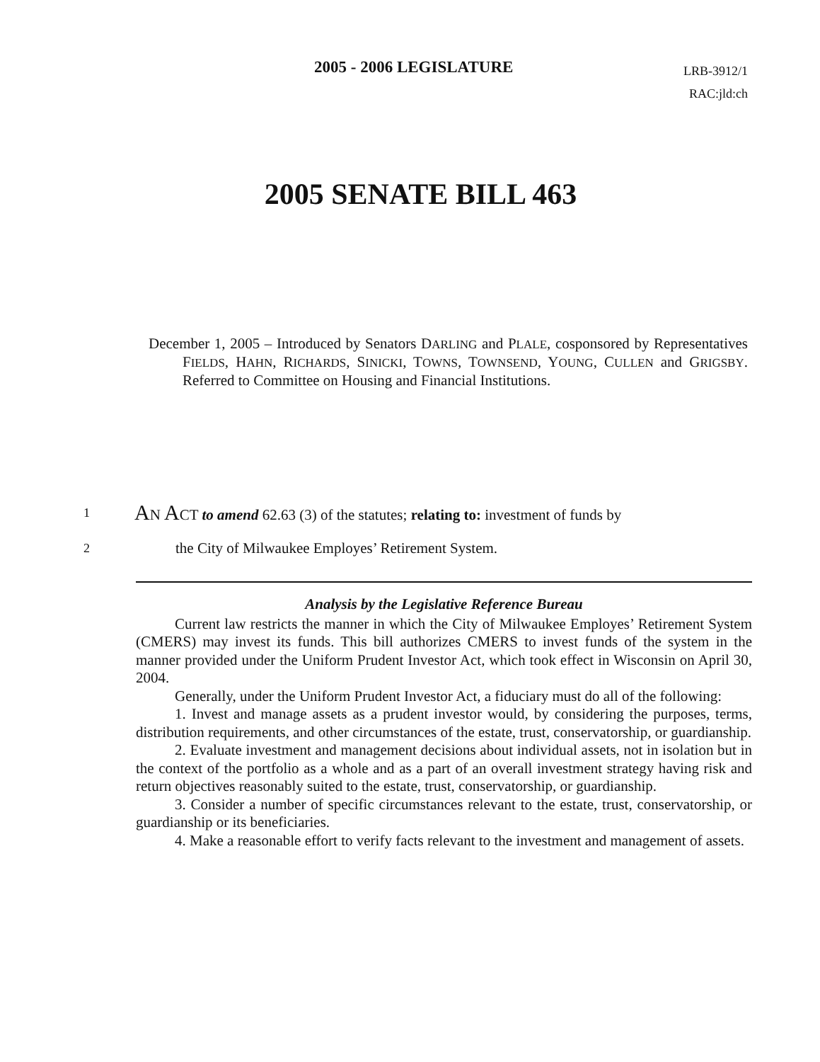2005 - 2006 LEGISLATURE
LRB-3912/1
RAC:jld:ch
2005 SENATE BILL 463
December 1, 2005 – Introduced by Senators DARLING and PLALE, cosponsored by Representatives FIELDS, HAHN, RICHARDS, SINICKI, TOWNS, TOWNSEND, YOUNG, CULLEN and GRIGSBY. Referred to Committee on Housing and Financial Institutions.
1 AN ACT to amend 62.63 (3) of the statutes; relating to: investment of funds by
2 the City of Milwaukee Employes’ Retirement System.
Analysis by the Legislative Reference Bureau
Current law restricts the manner in which the City of Milwaukee Employes’ Retirement System (CMERS) may invest its funds. This bill authorizes CMERS to invest funds of the system in the manner provided under the Uniform Prudent Investor Act, which took effect in Wisconsin on April 30, 2004.
Generally, under the Uniform Prudent Investor Act, a fiduciary must do all of the following:
1. Invest and manage assets as a prudent investor would, by considering the purposes, terms, distribution requirements, and other circumstances of the estate, trust, conservatorship, or guardianship.
2. Evaluate investment and management decisions about individual assets, not in isolation but in the context of the portfolio as a whole and as a part of an overall investment strategy having risk and return objectives reasonably suited to the estate, trust, conservatorship, or guardianship.
3. Consider a number of specific circumstances relevant to the estate, trust, conservatorship, or guardianship or its beneficiaries.
4. Make a reasonable effort to verify facts relevant to the investment and management of assets.